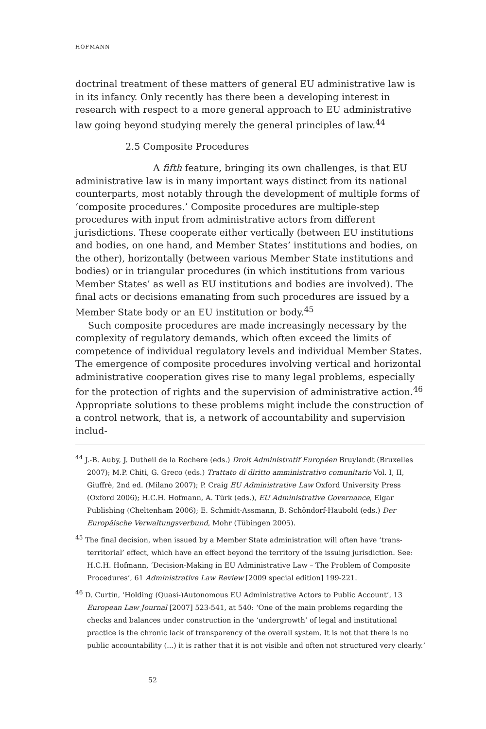HOFMANN
doctrinal treatment of these matters of general EU administrative law is in its infancy. Only recently has there been a developing interest in research with respect to a more general approach to EU administrative law going beyond studying merely the general principles of law.<sup>44</sup>
2.5 Composite Procedures
A fifth feature, bringing its own challenges, is that EU administrative law is in many important ways distinct from its national counterparts, most notably through the development of multiple forms of ‘composite procedures.’ Composite procedures are multiple-step procedures with input from administrative actors from different jurisdictions. These cooperate either vertically (between EU institutions and bodies, on one hand, and Member States’ institutions and bodies, on the other), horizontally (between various Member State institutions and bodies) or in triangular procedures (in which institutions from various Member States’ as well as EU institutions and bodies are involved). The final acts or decisions emanating from such procedures are issued by a Member State body or an EU institution or body.<sup>45</sup>
Such composite procedures are made increasingly necessary by the complexity of regulatory demands, which often exceed the limits of competence of individual regulatory levels and individual Member States. The emergence of composite procedures involving vertical and horizontal administrative cooperation gives rise to many legal problems, especially for the protection of rights and the supervision of administrative action.<sup>46</sup> Appropriate solutions to these problems might include the construction of a control network, that is, a network of accountability and supervision includ-
<sup>44</sup> J.-B. Auby, J. Dutheil de la Rochere (eds.) Droit Administratif Européen Bruylandt (Bruxelles 2007); M.P. Chiti, G. Greco (eds.) Trattato di diritto amministrativo comunitario Vol. I, II, Giuffrè, 2nd ed. (Milano 2007); P. Craig EU Administrative Law Oxford University Press (Oxford 2006); H.C.H. Hofmann, A. Türk (eds.), EU Administrative Governance, Elgar Publishing (Cheltenham 2006); E. Schmidt-Assmann, B. Schöndorf-Haubold (eds.) Der Europäische Verwaltungsverbund, Mohr (Tübingen 2005).
<sup>45</sup> The final decision, when issued by a Member State administration will often have ‘trans-territorial’ effect, which have an effect beyond the territory of the issuing jurisdiction. See: H.C.H. Hofmann, ‘Decision-Making in EU Administrative Law – The Problem of Composite Procedures’, 61 Administrative Law Review [2009 special edition] 199-221.
<sup>46</sup> D. Curtin, ‘Holding (Quasi-)Autonomous EU Administrative Actors to Public Account’, 13 European Law Journal [2007] 523-541, at 540: ‘One of the main problems regarding the checks and balances under construction in the ‘undergrowth’ of legal and institutional practice is the chronic lack of transparency of the overall system. It is not that there is no public accountability (...) it is rather that it is not visible and often not structured very clearly.’
52